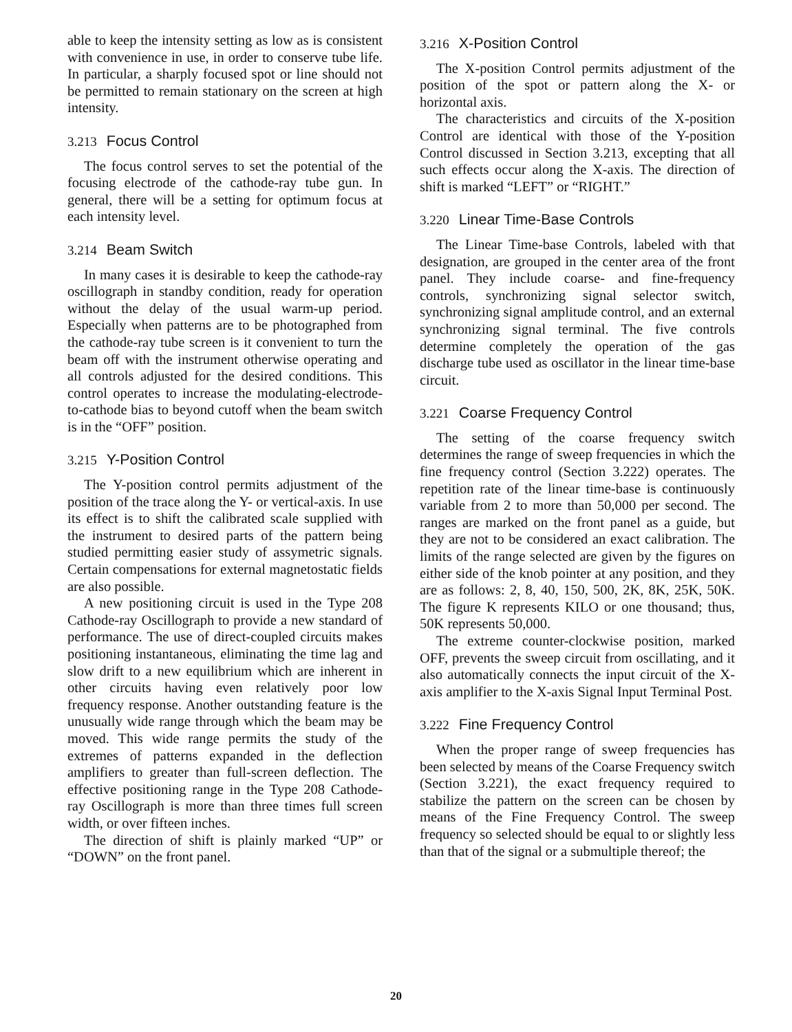able to keep the intensity setting as low as is consistent with convenience in use, in order to conserve tube life. In particular, a sharply focused spot or line should not be permitted to remain stationary on the screen at high intensity.
3.213 Focus Control
The focus control serves to set the potential of the focusing electrode of the cathode-ray tube gun. In general, there will be a setting for optimum focus at each intensity level.
3.214 Beam Switch
In many cases it is desirable to keep the cathode-ray oscillograph in standby condition, ready for operation without the delay of the usual warm-up period. Especially when patterns are to be photographed from the cathode-ray tube screen is it convenient to turn the beam off with the instrument otherwise operating and all controls adjusted for the desired conditions. This control operates to increase the modulating-electrode-to-cathode bias to beyond cutoff when the beam switch is in the “OFF” position.
3.215 Y-Position Control
The Y-position control permits adjustment of the position of the trace along the Y- or vertical-axis. In use its effect is to shift the calibrated scale supplied with the instrument to desired parts of the pattern being studied permitting easier study of assymetric signals. Certain compensations for external magnetostatic fields are also possible.
A new positioning circuit is used in the Type 208 Cathode-ray Oscillograph to provide a new standard of performance. The use of direct-coupled circuits makes positioning instantaneous, eliminating the time lag and slow drift to a new equilibrium which are inherent in other circuits having even relatively poor low frequency response. Another outstanding feature is the unusually wide range through which the beam may be moved. This wide range permits the study of the extremes of patterns expanded in the deflection amplifiers to greater than full-screen deflection. The effective positioning range in the Type 208 Cathode-ray Oscillograph is more than three times full screen width, or over fifteen inches.
The direction of shift is plainly marked “UP” or “DOWN” on the front panel.
3.216 X-Position Control
The X-position Control permits adjustment of the position of the spot or pattern along the X- or horizontal axis.
The characteristics and circuits of the X-position Control are identical with those of the Y-position Control discussed in Section 3.213, excepting that all such effects occur along the X-axis. The direction of shift is marked “LEFT” or “RIGHT.”
3.220 Linear Time-Base Controls
The Linear Time-base Controls, labeled with that designation, are grouped in the center area of the front panel. They include coarse- and fine-frequency controls, synchronizing signal selector switch, synchronizing signal amplitude control, and an external synchronizing signal terminal. The five controls determine completely the operation of the gas discharge tube used as oscillator in the linear time-base circuit.
3.221 Coarse Frequency Control
The setting of the coarse frequency switch determines the range of sweep frequencies in which the fine frequency control (Section 3.222) operates. The repetition rate of the linear time-base is continuously variable from 2 to more than 50,000 per second. The ranges are marked on the front panel as a guide, but they are not to be considered an exact calibration. The limits of the range selected are given by the figures on either side of the knob pointer at any position, and they are as follows: 2, 8, 40, 150, 500, 2K, 8K, 25K, 50K. The figure K represents KILO or one thousand; thus, 50K represents 50,000.
The extreme counter-clockwise position, marked OFF, prevents the sweep circuit from oscillating, and it also automatically connects the input circuit of the X-axis amplifier to the X-axis Signal Input Terminal Post.
3.222 Fine Frequency Control
When the proper range of sweep frequencies has been selected by means of the Coarse Frequency switch (Section 3.221), the exact frequency required to stabilize the pattern on the screen can be chosen by means of the Fine Frequency Control. The sweep frequency so selected should be equal to or slightly less than that of the signal or a submultiple thereof; the
20